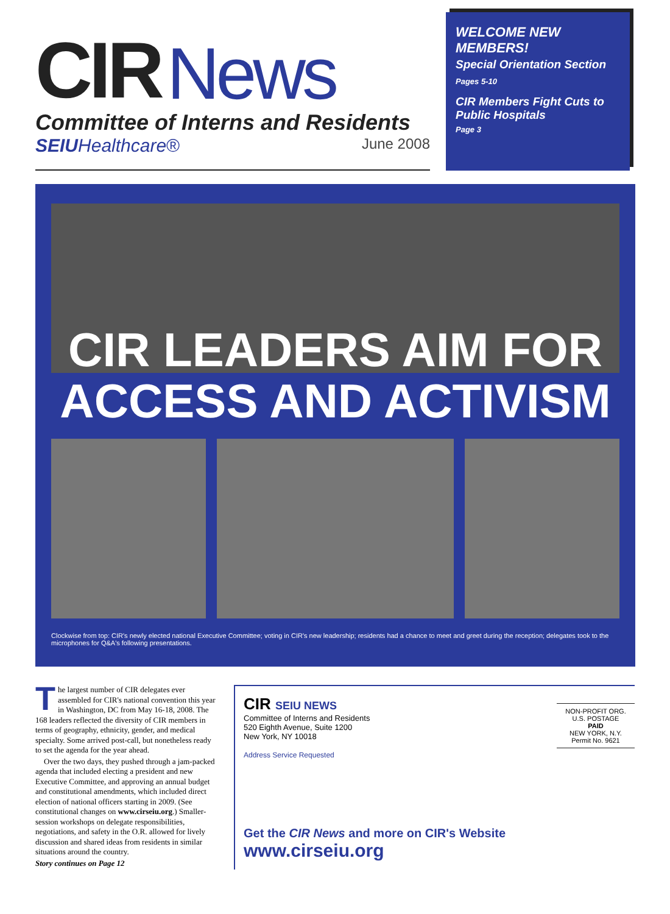CIR News
Committee of Interns and Residents
SEIU Healthcare® June 2008
WELCOME NEW MEMBERS!
Special Orientation Section
Pages 5-10
CIR Members Fight Cuts to Public Hospitals
Page 3
CIR LEADERS AIM FOR
ACCESS AND ACTIVISM
Clockwise from top: CIR's newly elected national Executive Committee; voting in CIR's new leadership; residents had a chance to meet and greet during the reception; delegates took to the microphones for Q&A's following presentations.
The largest number of CIR delegates ever assembled for CIR's national convention this year in Washington, DC from May 16-18, 2008. The 168 leaders reflected the diversity of CIR members in terms of geography, ethnicity, gender, and medical specialty. Some arrived post-call, but nonetheless ready to set the agenda for the year ahead.
Over the two days, they pushed through a jam-packed agenda that included electing a president and new Executive Committee, and approving an annual budget and constitutional amendments, which included direct election of national officers starting in 2009. (See constitutional changes on www.cirseiu.org.) Smaller-session workshops on delegate responsibilities, negotiations, and safety in the O.R. allowed for lively discussion and shared ideas from residents in similar situations around the country.
Story continues on Page 12
CIR SEIU NEWS
Committee of Interns and Residents
520 Eighth Avenue, Suite 1200
New York, NY 10018
Address Service Requested
NON-PROFIT ORG.
U.S. POSTAGE
PAID
NEW YORK, N.Y.
Permit No. 9621
Get the CIR News and more on CIR's Website www.cirseiu.org